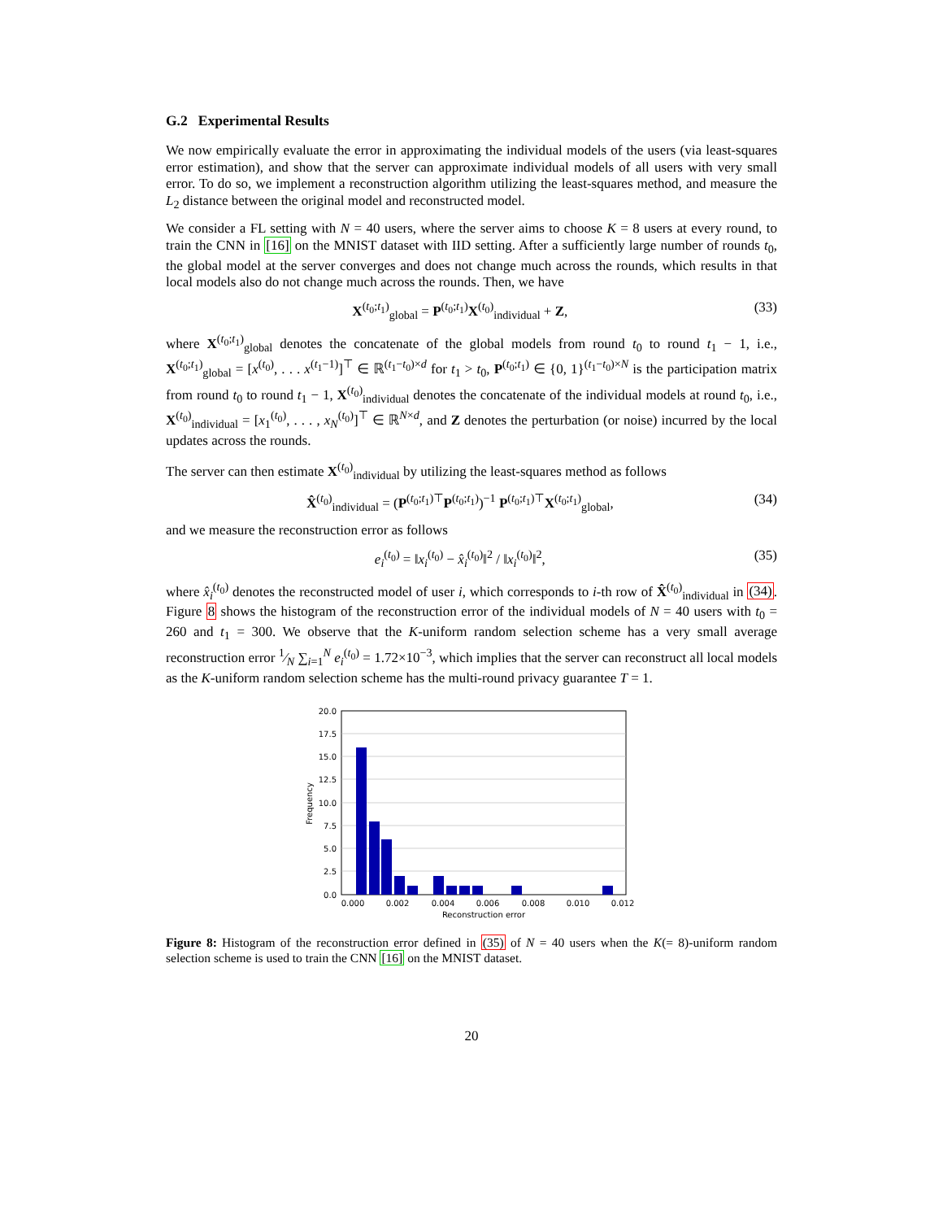G.2 Experimental Results
We now empirically evaluate the error in approximating the individual models of the users (via least-squares error estimation), and show that the server can approximate individual models of all users with very small error. To do so, we implement a reconstruction algorithm utilizing the least-squares method, and measure the L<sub>2</sub> distance between the original model and reconstructed model.
We consider a FL setting with N = 40 users, where the server aims to choose K = 8 users at every round, to train the CNN in [16] on the MNIST dataset with IID setting. After a sufficiently large number of rounds t<sub>0</sub>, the global model at the server converges and does not change much across the rounds, which results in that local models also do not change much across the rounds. Then, we have
X<sup>(t<sub>0</sub>;t<sub>1</sub>)</sup><sub>global</sub> = P<sup>(t<sub>0</sub>;t<sub>1</sub>)</sup>X<sup>(t<sub>0</sub>)</sup><sub>individual</sub> + Z, (33)
where X<sup>(t<sub>0</sub>;t<sub>1</sub>)</sup><sub>global</sub> denotes the concatenate of the global models from round t<sub>0</sub> to round t<sub>1</sub> − 1, i.e., X<sup>(t<sub>0</sub>;t<sub>1</sub>)</sup><sub>global</sub> = [x<sup>(t<sub>0</sub>)</sup>, . . . x<sup>(t<sub>1</sub>−1)</sup>]<sup>⊤</sup> ∈ ℝ<sup>(t<sub>1</sub>−t<sub>0</sub>)×d</sup> for t<sub>1</sub> > t<sub>0</sub>, P<sup>(t<sub>0</sub>;t<sub>1</sub>)</sup> ∈ {0, 1}<sup>(t<sub>1</sub>−t<sub>0</sub>)×N</sup> is the participation matrix from round t<sub>0</sub> to round t<sub>1</sub> − 1, X<sup>(t<sub>0</sub>)</sup><sub>individual</sub> denotes the concatenate of the individual models at round t<sub>0</sub>, i.e., X<sup>(t<sub>0</sub>)</sup><sub>individual</sub> = [x<sub>1</sub><sup>(t<sub>0</sub>)</sup>, . . . , x<sub>N</sub><sup>(t<sub>0</sub>)</sup>]<sup>⊤</sup> ∈ ℝ<sup>N×d</sup>, and Z denotes the perturbation (or noise) incurred by the local updates across the rounds.
The server can then estimate X<sup>(t<sub>0</sub>)</sup><sub>individual</sub> by utilizing the least-squares method as follows
X̂<sup>(t<sub>0</sub>)</sup><sub>individual</sub> = (P<sup>(t<sub>0</sub>;t<sub>1</sub>)⊤</sup>P<sup>(t<sub>0</sub>;t<sub>1</sub>)</sup>)<sup>−1</sup> P<sup>(t<sub>0</sub>;t<sub>1</sub>)⊤</sup>X<sup>(t<sub>0</sub>;t<sub>1</sub>)</sup><sub>global</sub>, (34)
and we measure the reconstruction error as follows
e<sub>i</sub><sup>(t<sub>0</sub>)</sup> = ‖x<sub>i</sub><sup>(t<sub>0</sub>)</sup> − x̂<sub>i</sub><sup>(t<sub>0</sub>)</sup>‖<sup>2</sup> / ‖x<sub>i</sub><sup>(t<sub>0</sub>)</sup>‖<sup>2</sup>, (35)
where x̂<sub>i</sub><sup>(t<sub>0</sub>)</sup> denotes the reconstructed model of user i, which corresponds to i-th row of X̂<sup>(t<sub>0</sub>)</sup><sub>individual</sub> in (34). Figure 8 shows the histogram of the reconstruction error of the individual models of N = 40 users with t<sub>0</sub> = 260 and t<sub>1</sub> = 300. We observe that the K-uniform random selection scheme has a very small average reconstruction error 1⁄N ∑<sub>i=1</sub><sup>N</sup> e<sub>i</sub><sup>(t<sub>0</sub>)</sup> = 1.72×10<sup>−3</sup>, which implies that the server can reconstruct all local models as the K-uniform random selection scheme has the multi-round privacy guarantee T = 1.
20.0
17.5
15.0
12.5
10.0
7.5
5.0
2.5
0.0
0.000
0.002
0.004
0.006
0.008
0.010
0.012
Reconstruction error
Frequency
Figure 8: Histogram of the reconstruction error defined in (35) of N = 40 users when the K(= 8)-uniform random selection scheme is used to train the CNN [16] on the MNIST dataset.
20